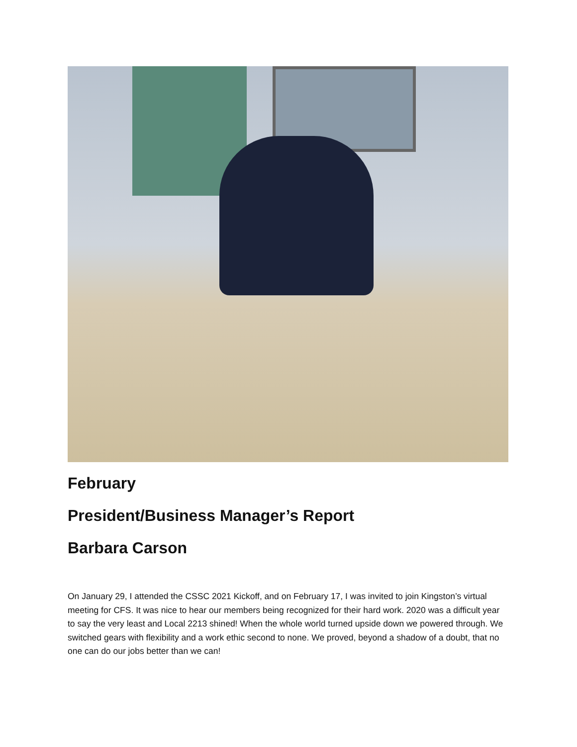February
President/Business Manager’s Report
Barbara Carson
On January 29, I attended the CSSC 2021 Kickoff, and on February 17, I was invited to join Kingston’s virtual meeting for CFS. It was nice to hear our members being recognized for their hard work. 2020 was a difficult year to say the very least and Local 2213 shined! When the whole world turned upside down we powered through. We switched gears with flexibility and a work ethic second to none. We proved, beyond a shadow of a doubt, that no one can do our jobs better than we can!